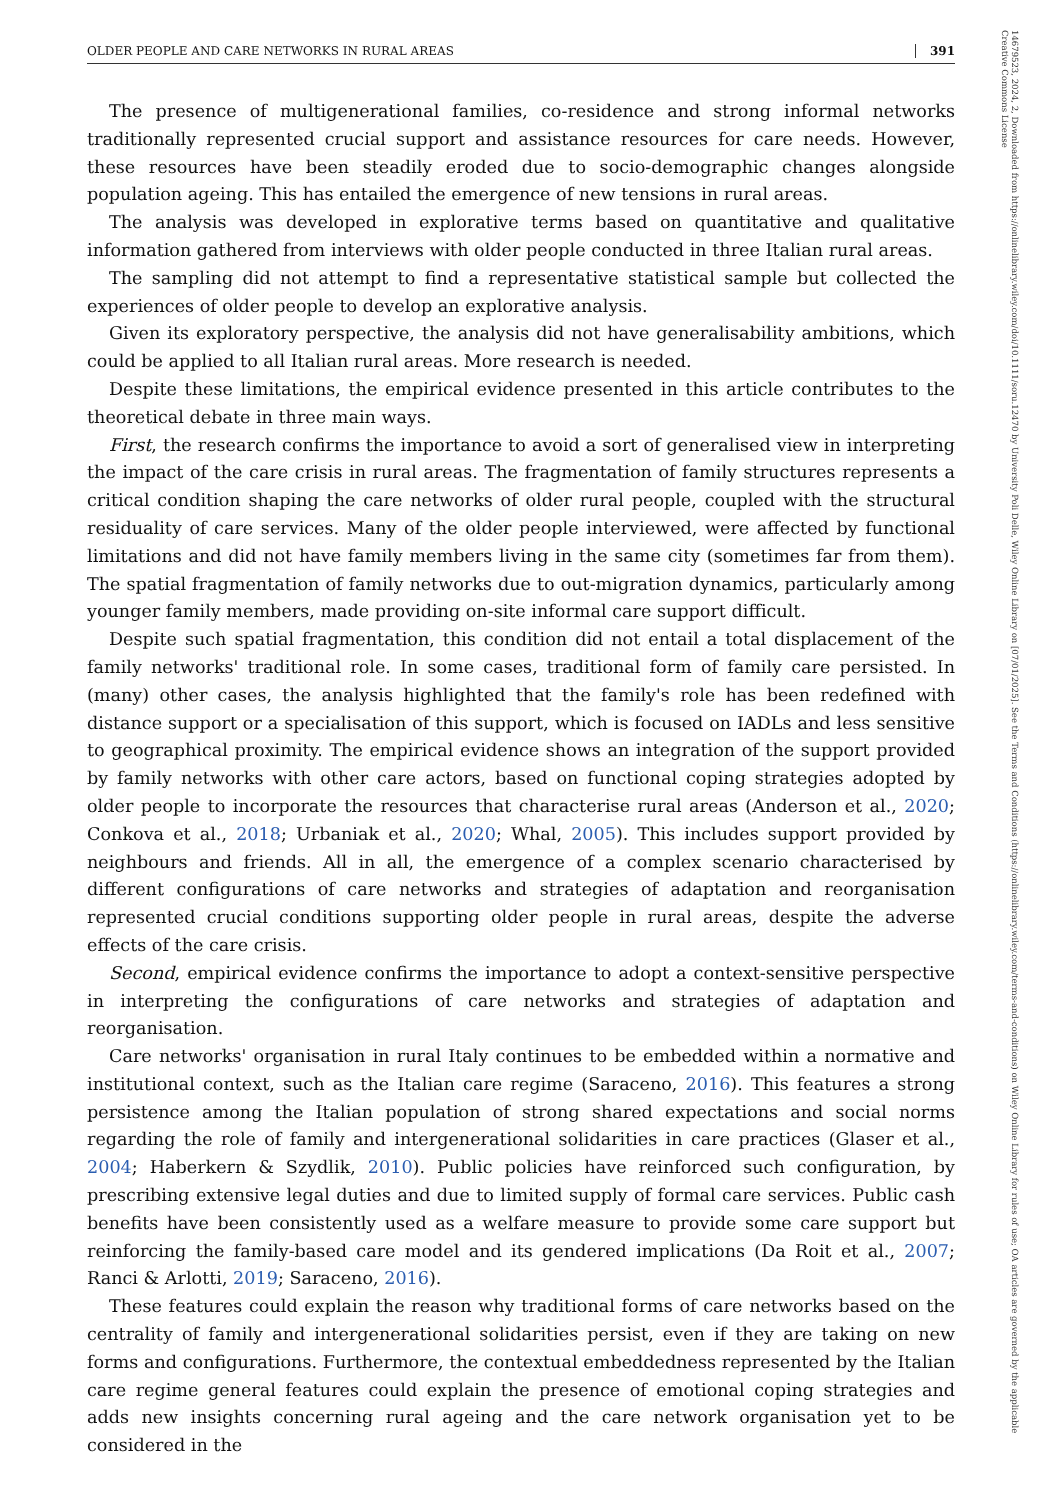OLDER PEOPLE AND CARE NETWORKS IN RURAL AREAS 391
The presence of multigenerational families, co-residence and strong informal networks traditionally represented crucial support and assistance resources for care needs. However, these resources have been steadily eroded due to socio-demographic changes alongside population ageing. This has entailed the emergence of new tensions in rural areas.
The analysis was developed in explorative terms based on quantitative and qualitative information gathered from interviews with older people conducted in three Italian rural areas.
The sampling did not attempt to find a representative statistical sample but collected the experiences of older people to develop an explorative analysis.
Given its exploratory perspective, the analysis did not have generalisability ambitions, which could be applied to all Italian rural areas. More research is needed.
Despite these limitations, the empirical evidence presented in this article contributes to the theoretical debate in three main ways.
First, the research confirms the importance to avoid a sort of generalised view in interpreting the impact of the care crisis in rural areas. The fragmentation of family structures represents a critical condition shaping the care networks of older rural people, coupled with the structural residuality of care services. Many of the older people interviewed, were affected by functional limitations and did not have family members living in the same city (sometimes far from them). The spatial fragmentation of family networks due to out-migration dynamics, particularly among younger family members, made providing on-site informal care support difficult.
Despite such spatial fragmentation, this condition did not entail a total displacement of the family networks' traditional role. In some cases, traditional form of family care persisted. In (many) other cases, the analysis highlighted that the family's role has been redefined with distance support or a specialisation of this support, which is focused on IADLs and less sensitive to geographical proximity. The empirical evidence shows an integration of the support provided by family networks with other care actors, based on functional coping strategies adopted by older people to incorporate the resources that characterise rural areas (Anderson et al., 2020; Conkova et al., 2018; Urbaniak et al., 2020; Whal, 2005). This includes support provided by neighbours and friends. All in all, the emergence of a complex scenario characterised by different configurations of care networks and strategies of adaptation and reorganisation represented crucial conditions supporting older people in rural areas, despite the adverse effects of the care crisis.
Second, empirical evidence confirms the importance to adopt a context-sensitive perspective in interpreting the configurations of care networks and strategies of adaptation and reorganisation.
Care networks' organisation in rural Italy continues to be embedded within a normative and institutional context, such as the Italian care regime (Saraceno, 2016). This features a strong persistence among the Italian population of strong shared expectations and social norms regarding the role of family and intergenerational solidarities in care practices (Glaser et al., 2004; Haberkern & Szydlik, 2010). Public policies have reinforced such configuration, by prescribing extensive legal duties and due to limited supply of formal care services. Public cash benefits have been consistently used as a welfare measure to provide some care support but reinforcing the family-based care model and its gendered implications (Da Roit et al., 2007; Ranci & Arlotti, 2019; Saraceno, 2016).
These features could explain the reason why traditional forms of care networks based on the centrality of family and intergenerational solidarities persist, even if they are taking on new forms and configurations. Furthermore, the contextual embeddedness represented by the Italian care regime general features could explain the presence of emotional coping strategies and adds new insights concerning rural ageing and the care network organisation yet to be considered in the
14679523, 2024, 2, Downloaded from https://onlinelibrary.wiley.com/doi/10.1111/soru.12470 by University Poli Delle, Wiley Online Library on [07/01/2025]. See the Terms and Conditions (https://onlinelibrary.wiley.com/terms-and-conditions) on Wiley Online Library for rules of use; OA articles are governed by the applicable Creative Commons License